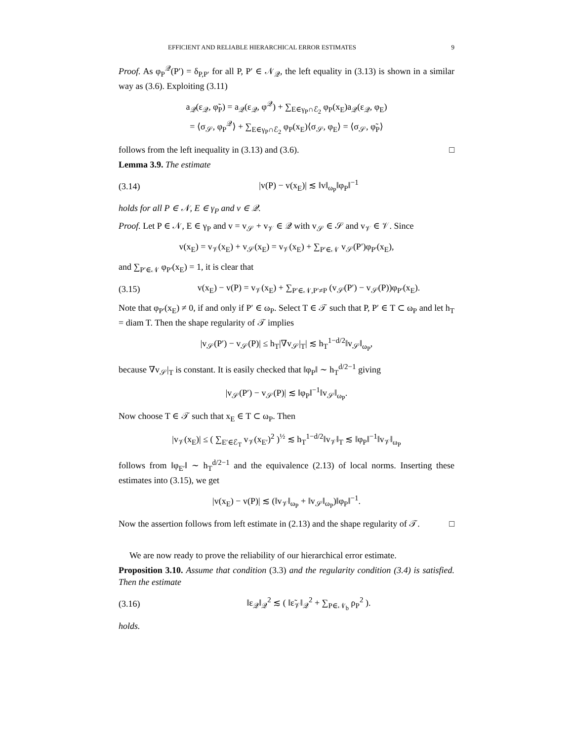EFFICIENT AND RELIABLE HIERARCHICAL ERROR ESTIMATES 9
Proof. As φ<sub>P</sub><sup>𝒬</sup>(P′) = δ<sub>P,P′</sub> for all P, P′ ∈ 𝒩<sub>𝒬</sub>, the left equality in (3.13) is shown in a similar way as (3.6). Exploiting (3.11)
a<sub>𝒬</sub>(ε<sub>𝒬</sub>, φ̃<sub>P</sub>) = a<sub>𝒬</sub>(ε<sub>𝒬</sub>, φ<sup>𝒬</sup>) + ∑<sub>E∈γ<sub>P</sub>∩ℰ<sub>2</sub></sub> φ<sub>P</sub>(x<sub>E</sub>)a<sub>𝒬</sub>(ε<sub>𝒬</sub>, φ<sub>E</sub>)
= ⟨σ<sub>𝒮</sub>, φ<sub>P</sub><sup>𝒬</sup>⟩ + ∑<sub>E∈γ<sub>P</sub>∩ℰ<sub>2</sub></sub> φ<sub>P</sub>(x<sub>E</sub>)⟨σ<sub>𝒮</sub>, φ<sub>E</sub>⟩ = ⟨σ<sub>𝒮</sub>, φ̃<sub>P</sub>⟩
follows from the left inequality in (3.13) and (3.6). □
Lemma 3.9. The estimate
(3.14) |v(P) − v(x<sub>E</sub>)| ≲ ‖v‖<sub>ω<sub>P</sub></sub>‖φ<sub>P</sub>‖<sup>−1</sup>
holds for all P ∈ 𝒩, E ∈ γ<sub>P</sub> and v ∈ 𝒬.
Proof. Let P ∈ 𝒩, E ∈ γ<sub>P</sub> and v = v<sub>𝒮</sub> + v<sub>𝒱</sub> ∈ 𝒬 with v<sub>𝒮</sub> ∈ 𝒮 and v<sub>𝒱</sub> ∈ 𝒱. Since
v(x<sub>E</sub>) = v<sub>𝒱</sub>(x<sub>E</sub>) + v<sub>𝒮</sub>(x<sub>E</sub>) = v<sub>𝒱</sub>(x<sub>E</sub>) + ∑<sub>P′∈𝒩</sub> v<sub>𝒮</sub>(P′)φ<sub>P′</sub>(x<sub>E</sub>),
and ∑<sub>P′∈𝒩</sub> φ<sub>P′</sub>(x<sub>E</sub>) = 1, it is clear that
(3.15) v(x<sub>E</sub>) − v(P) = v<sub>𝒱</sub>(x<sub>E</sub>) + ∑<sub>P′∈𝒩,P′≠P</sub> (v<sub>𝒮</sub>(P′) − v<sub>𝒮</sub>(P))φ<sub>P′</sub>(x<sub>E</sub>).
Note that φ<sub>P′</sub>(x<sub>E</sub>) ≠ 0, if and only if P′ ∈ ω<sub>P</sub>. Select T ∈ 𝒯 such that P, P′ ∈ T ⊂ ω<sub>P</sub> and let h<sub>T</sub> = diam T. Then the shape regularity of 𝒯 implies
|v<sub>𝒮</sub>(P′) − v<sub>𝒮</sub>(P)| ≤ h<sub>T</sub>|∇v<sub>𝒮</sub>|<sub>T</sub>| ≲ h<sub>T</sub><sup>1−d/2</sup>‖v<sub>𝒮</sub>‖<sub>ω<sub>P</sub></sub>,
because ∇v<sub>𝒮</sub>|<sub>T</sub> is constant. It is easily checked that ‖φ<sub>P</sub>‖ ∼ h<sub>T</sub><sup>d/2−1</sup> giving
|v<sub>𝒮</sub>(P′) − v<sub>𝒮</sub>(P)| ≲ ‖φ<sub>P</sub>‖<sup>−1</sup>‖v<sub>𝒮</sub>‖<sub>ω<sub>P</sub></sub>.
Now choose T ∈ 𝒯 such that x<sub>E</sub> ∈ T ⊂ ω<sub>P</sub>. Then
|v<sub>𝒱</sub>(x<sub>E</sub>)| ≤ ( ∑<sub>E′∈ℰ<sub>T</sub></sub> v<sub>𝒱</sub>(x<sub>E′</sub>)<sup>2</sup> )<sup>½</sup> ≲ h<sub>T</sub><sup>1−d/2</sup>‖v<sub>𝒱</sub>‖<sub>T</sub> ≲ ‖φ<sub>P</sub>‖<sup>−1</sup>‖v<sub>𝒱</sub>‖<sub>ω<sub>P</sub></sub>
follows from ‖φ<sub>E′</sub>‖ ∼ h<sub>T</sub><sup>d/2−1</sup> and the equivalence (2.13) of local norms. Inserting these estimates into (3.15), we get
|v(x<sub>E</sub>) − v(P)| ≲ (‖v<sub>𝒱</sub>‖<sub>ω<sub>P</sub></sub> + ‖v<sub>𝒮</sub>‖<sub>ω<sub>P</sub></sub>)‖φ<sub>P</sub>‖<sup>−1</sup>.
Now the assertion follows from left estimate in (2.13) and the shape regularity of 𝒯. □
We are now ready to prove the reliability of our hierarchical error estimate.
Proposition 3.10. Assume that condition (3.3) and the regularity condition (3.4) is satisfied. Then the estimate
(3.16) ‖ε<sub>𝒬</sub>‖<sub>𝒬</sub><sup>2</sup> ≲ ( ‖ε̃<sub>𝒱</sub>‖<sub>𝒬</sub><sup>2</sup> + ∑<sub>P∈𝒩<sub>b</sub></sub> ρ<sub>P</sub><sup>2</sup> ).
holds.